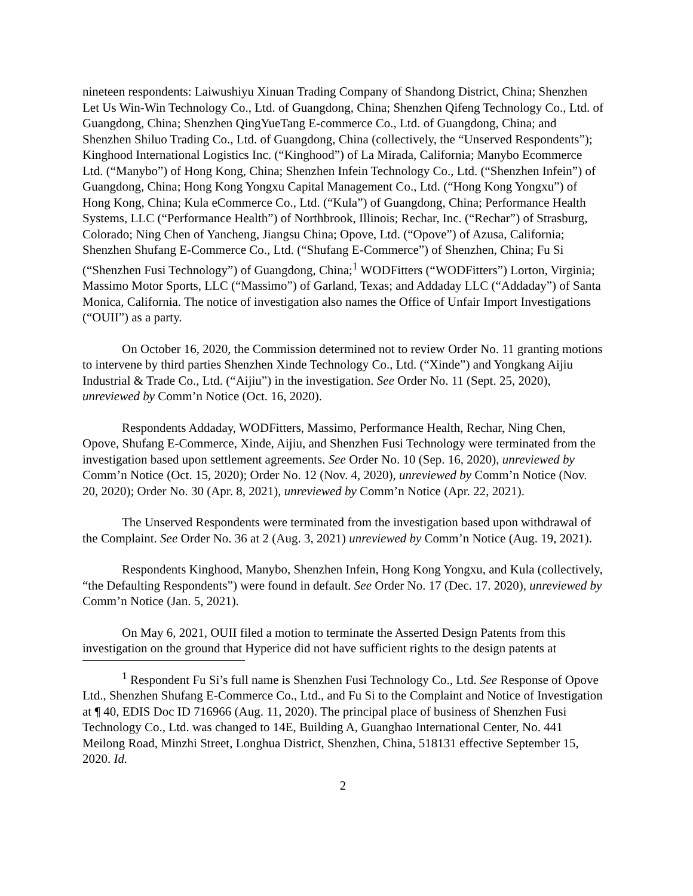nineteen respondents: Laiwushiyu Xinuan Trading Company of Shandong District, China; Shenzhen Let Us Win-Win Technology Co., Ltd. of Guangdong, China; Shenzhen Qifeng Technology Co., Ltd. of Guangdong, China; Shenzhen QingYueTang E-commerce Co., Ltd. of Guangdong, China; and Shenzhen Shiluo Trading Co., Ltd. of Guangdong, China (collectively, the “Unserved Respondents”); Kinghood International Logistics Inc. (“Kinghood”) of La Mirada, California; Manybo Ecommerce Ltd. (“Manybo”) of Hong Kong, China; Shenzhen Infein Technology Co., Ltd. (“Shenzhen Infein”) of Guangdong, China; Hong Kong Yongxu Capital Management Co., Ltd. (“Hong Kong Yongxu”) of Hong Kong, China; Kula eCommerce Co., Ltd. (“Kula”) of Guangdong, China; Performance Health Systems, LLC (“Performance Health”) of Northbrook, Illinois; Rechar, Inc. (“Rechar”) of Strasburg, Colorado; Ning Chen of Yancheng, Jiangsu China; Opove, Ltd. (“Opove”) of Azusa, California; Shenzhen Shufang E-Commerce Co., Ltd. (“Shufang E-Commerce”) of Shenzhen, China; Fu Si (“Shenzhen Fusi Technology”) of Guangdong, China;<sup>1</sup> WODFitters (“WODFitters”) Lorton, Virginia; Massimo Motor Sports, LLC (“Massimo”) of Garland, Texas; and Addaday LLC (“Addaday”) of Santa Monica, California. The notice of investigation also names the Office of Unfair Import Investigations (“OUII”) as a party.
On October 16, 2020, the Commission determined not to review Order No. 11 granting motions to intervene by third parties Shenzhen Xinde Technology Co., Ltd. (“Xinde”) and Yongkang Aijiu Industrial & Trade Co., Ltd. (“Aijiu”) in the investigation. See Order No. 11 (Sept. 25, 2020), unreviewed by Comm’n Notice (Oct. 16, 2020).
Respondents Addaday, WODFitters, Massimo, Performance Health, Rechar, Ning Chen, Opove, Shufang E-Commerce, Xinde, Aijiu, and Shenzhen Fusi Technology were terminated from the investigation based upon settlement agreements. See Order No. 10 (Sep. 16, 2020), unreviewed by Comm’n Notice (Oct. 15, 2020); Order No. 12 (Nov. 4, 2020), unreviewed by Comm’n Notice (Nov. 20, 2020); Order No. 30 (Apr. 8, 2021), unreviewed by Comm’n Notice (Apr. 22, 2021).
The Unserved Respondents were terminated from the investigation based upon withdrawal of the Complaint. See Order No. 36 at 2 (Aug. 3, 2021) unreviewed by Comm’n Notice (Aug. 19, 2021).
Respondents Kinghood, Manybo, Shenzhen Infein, Hong Kong Yongxu, and Kula (collectively, “the Defaulting Respondents”) were found in default. See Order No. 17 (Dec. 17. 2020), unreviewed by Comm’n Notice (Jan. 5, 2021).
On May 6, 2021, OUII filed a motion to terminate the Asserted Design Patents from this investigation on the ground that Hyperice did not have sufficient rights to the design patents at
<sup>1</sup> Respondent Fu Si’s full name is Shenzhen Fusi Technology Co., Ltd. See Response of Opove Ltd., Shenzhen Shufang E-Commerce Co., Ltd., and Fu Si to the Complaint and Notice of Investigation at ¶ 40, EDIS Doc ID 716966 (Aug. 11, 2020). The principal place of business of Shenzhen Fusi Technology Co., Ltd. was changed to 14E, Building A, Guanghao International Center, No. 441 Meilong Road, Minzhi Street, Longhua District, Shenzhen, China, 518131 effective September 15, 2020. Id.
2